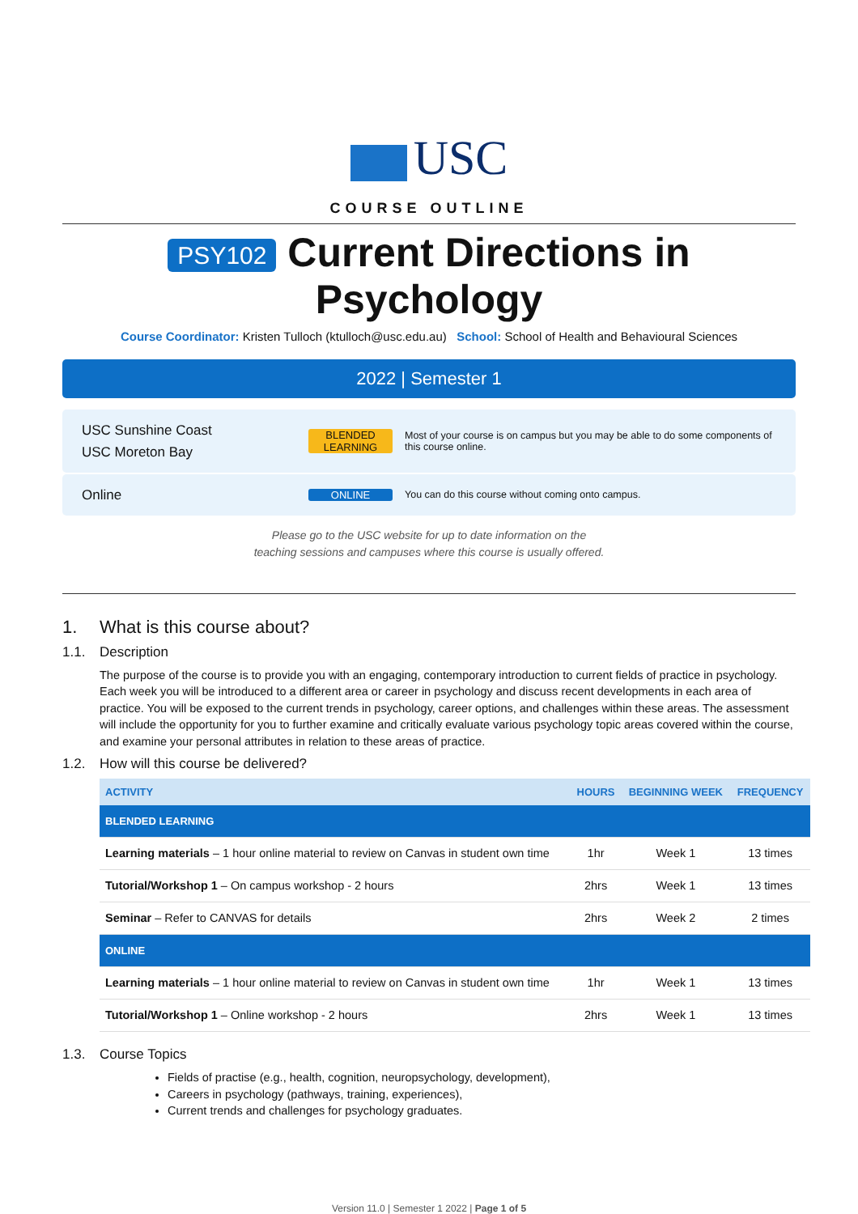USC
COURSE OUTLINE
PSY102 Current Directions in
Psychology
Course Coordinator: Kristen Tulloch (ktulloch@usc.edu.au) School: School of Health and Behavioural Sciences
2022 | Semester 1
USC Sunshine Coast
USC Moreton Bay
BLENDED
LEARNING
Most of your course is on campus but you may be able to do some components of this course online.
Online
ONLINE
You can do this course without coming onto campus.
Please go to the USC website for up to date information on the
teaching sessions and campuses where this course is usually offered.
1. What is this course about?
1.1. Description
The purpose of the course is to provide you with an engaging, contemporary introduction to current fields of practice in psychology. Each week you will be introduced to a different area or career in psychology and discuss recent developments in each area of practice. You will be exposed to the current trends in psychology, career options, and challenges within these areas. The assessment will include the opportunity for you to further examine and critically evaluate various psychology topic areas covered within the course, and examine your personal attributes in relation to these areas of practice.
1.2. How will this course be delivered?
| ACTIVITY | HOURS | BEGINNING WEEK | FREQUENCY |
| --- | --- | --- | --- |
| BLENDED LEARNING | | | |
| Learning materials – 1 hour online material to review on Canvas in student own time | 1hr | Week 1 | 13 times |
| Tutorial/Workshop 1 – On campus workshop - 2 hours | 2hrs | Week 1 | 13 times |
| Seminar – Refer to CANVAS for details | 2hrs | Week 2 | 2 times |
| ONLINE | | | |
| Learning materials – 1 hour online material to review on Canvas in student own time | 1hr | Week 1 | 13 times |
| Tutorial/Workshop 1 – Online workshop - 2 hours | 2hrs | Week 1 | 13 times |
1.3. Course Topics
Fields of practise (e.g., health, cognition, neuropsychology, development),
Careers in psychology (pathways, training, experiences),
Current trends and challenges for psychology graduates.
Version 11.0 | Semester 1 2022 | Page 1 of 5